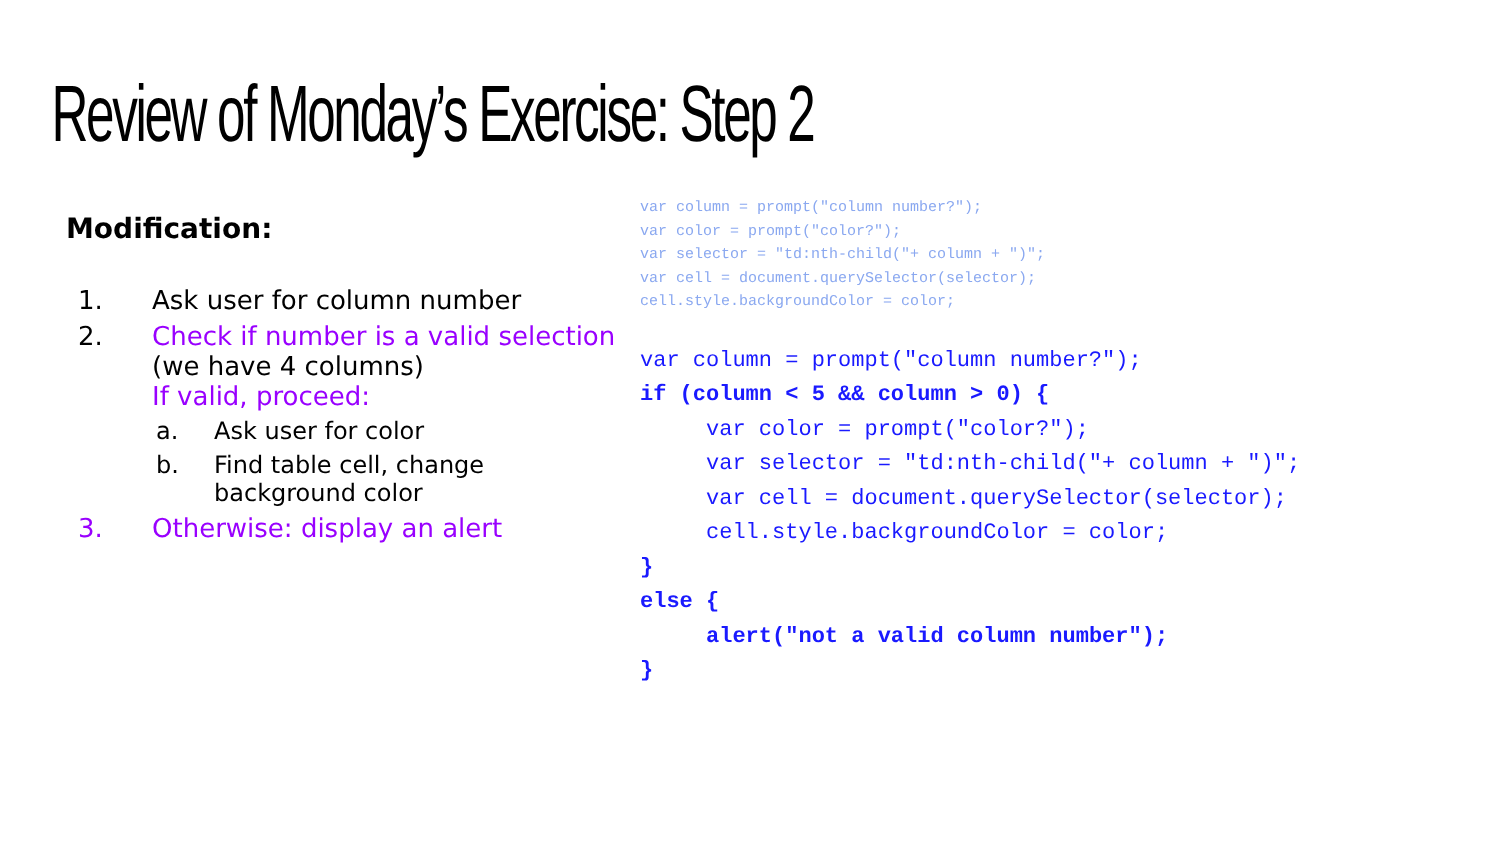Review of Monday’s Exercise: Step 2
Modification:
1. Ask user for column number
2. Check if number is a valid selection
(we have 4 columns)
If valid, proceed:
a. Ask user for color
b. Find table cell, change
background color
3. Otherwise: display an alert
var column = prompt("column number?"); var color = prompt("color?"); var selector = "td:nth-child("+ column + ")"; var cell = document.querySelector(selector); cell.style.backgroundColor = color;
var column = prompt("column number?"); if (column < 5 && column > 0) { var color = prompt("color?"); var selector = "td:nth-child("+ column + ")"; var cell = document.querySelector(selector); cell.style.backgroundColor = color; } else { alert("not a valid column number"); }